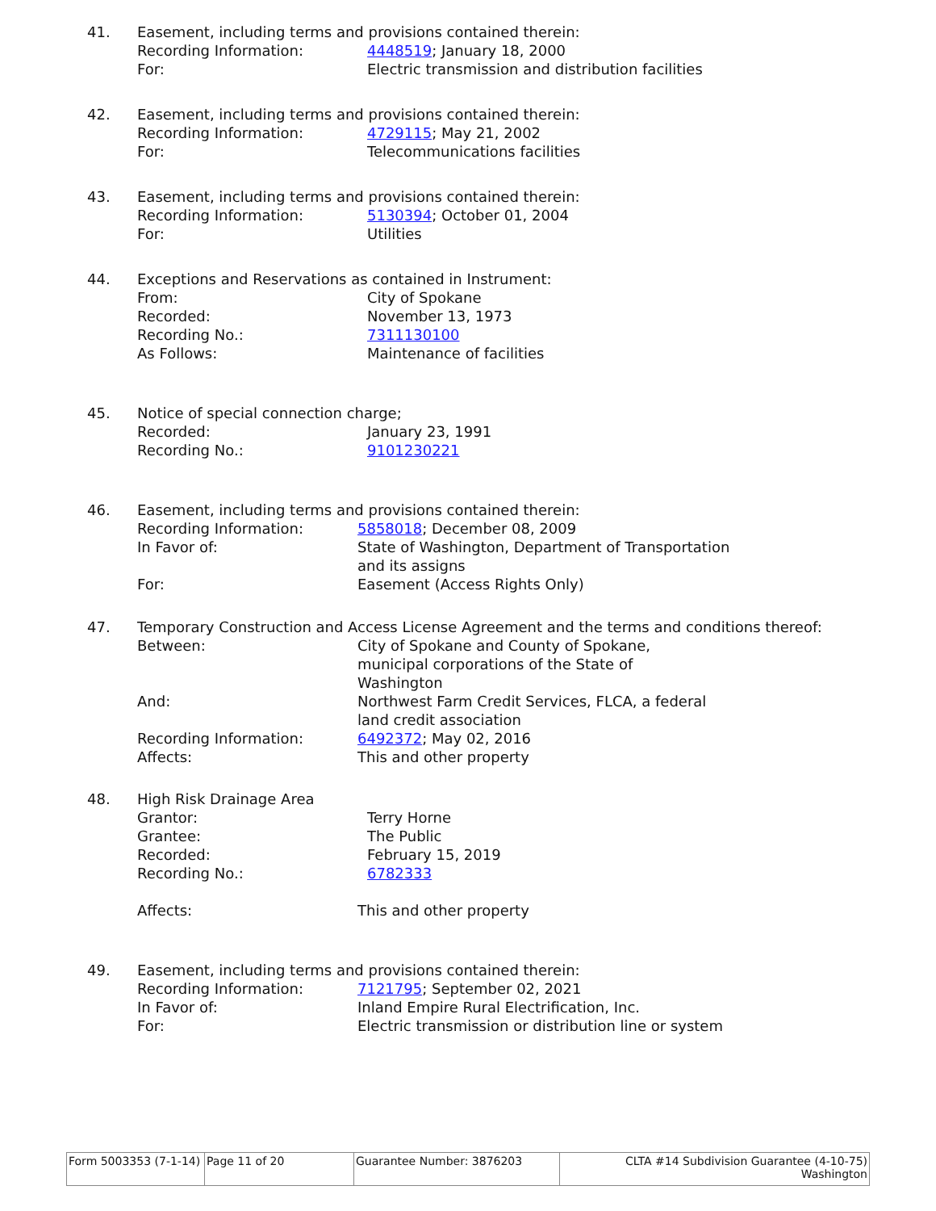41. Easement, including terms and provisions contained therein:
Recording Information: 4448519; January 18, 2000
For: Electric transmission and distribution facilities
42. Easement, including terms and provisions contained therein:
Recording Information: 4729115; May 21, 2002
For: Telecommunications facilities
43. Easement, including terms and provisions contained therein:
Recording Information: 5130394; October 01, 2004
For: Utilities
44. Exceptions and Reservations as contained in Instrument:
From: City of Spokane
Recorded: November 13, 1973
Recording No.: 7311130100
As Follows: Maintenance of facilities
45. Notice of special connection charge;
Recorded: January 23, 1991
Recording No.: 9101230221
46. Easement, including terms and provisions contained therein:
Recording Information: 5858018; December 08, 2009
In Favor of: State of Washington, Department of Transportation and its assigns
For: Easement (Access Rights Only)
47. Temporary Construction and Access License Agreement and the terms and conditions thereof:
Between: City of Spokane and County of Spokane, municipal corporations of the State of Washington
And: Northwest Farm Credit Services, FLCA, a federal land credit association
Recording Information: 6492372; May 02, 2016
Affects: This and other property
48. High Risk Drainage Area
Grantor: Terry Horne
Grantee: The Public
Recorded: February 15, 2019
Recording No.: 6782333
Affects: This and other property
49. Easement, including terms and provisions contained therein:
Recording Information: 7121795; September 02, 2021
In Favor of: Inland Empire Rural Electrification, Inc.
For: Electric transmission or distribution line or system
| Form 5003353 (7-1-14) | Page 11 of 20 | Guarantee Number: 3876203 | CLTA #14 Subdivision Guarantee (4-10-75) Washington |